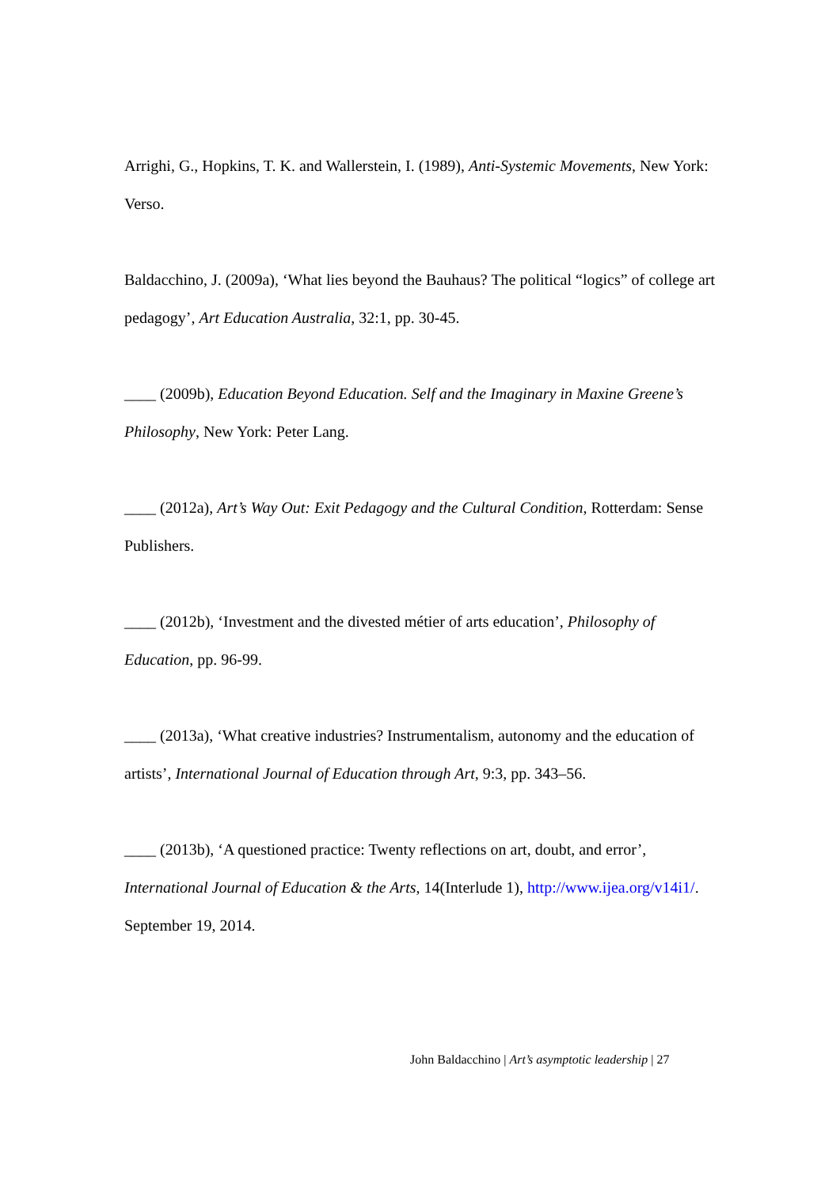Arrighi, G., Hopkins, T. K. and Wallerstein, I. (1989), Anti-Systemic Movements, New York: Verso.
Baldacchino, J. (2009a), ‘What lies beyond the Bauhaus? The political “logics” of college art pedagogy’, Art Education Australia, 32:1, pp. 30-45.
____ (2009b), Education Beyond Education. Self and the Imaginary in Maxine Greene’s Philosophy, New York: Peter Lang.
____ (2012a), Art’s Way Out: Exit Pedagogy and the Cultural Condition, Rotterdam: Sense Publishers.
____ (2012b), ‘Investment and the divested métier of arts education’, Philosophy of Education, pp. 96-99.
____ (2013a), ‘What creative industries? Instrumentalism, autonomy and the education of artists’, International Journal of Education through Art, 9:3, pp. 343–56.
____ (2013b), ‘A questioned practice: Twenty reflections on art, doubt, and error’, International Journal of Education & the Arts, 14(Interlude 1), http://www.ijea.org/v14i1/. September 19, 2014.
John Baldacchino | Art’s asymptotic leadership | 27